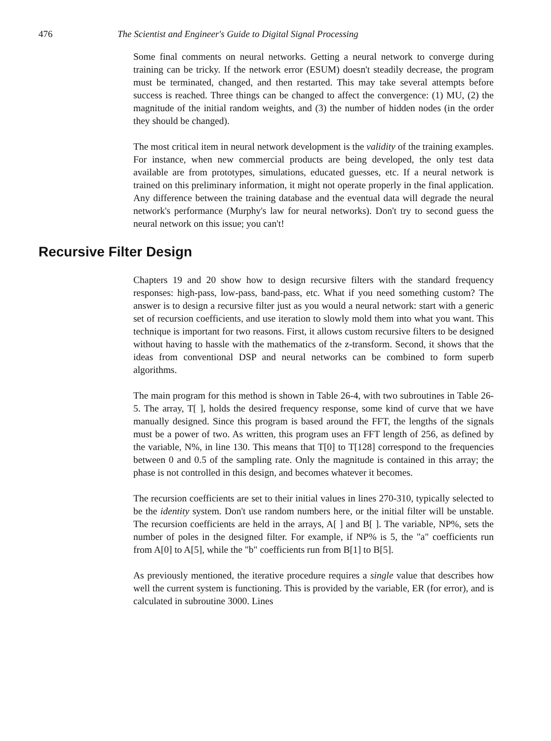476 The Scientist and Engineer's Guide to Digital Signal Processing
Some final comments on neural networks. Getting a neural network to converge during training can be tricky. If the network error (ESUM) doesn't steadily decrease, the program must be terminated, changed, and then restarted. This may take several attempts before success is reached. Three things can be changed to affect the convergence: (1) MU, (2) the magnitude of the initial random weights, and (3) the number of hidden nodes (in the order they should be changed).
The most critical item in neural network development is the validity of the training examples. For instance, when new commercial products are being developed, the only test data available are from prototypes, simulations, educated guesses, etc. If a neural network is trained on this preliminary information, it might not operate properly in the final application. Any difference between the training database and the eventual data will degrade the neural network's performance (Murphy's law for neural networks). Don't try to second guess the neural network on this issue; you can't!
Recursive Filter Design
Chapters 19 and 20 show how to design recursive filters with the standard frequency responses: high-pass, low-pass, band-pass, etc. What if you need something custom? The answer is to design a recursive filter just as you would a neural network: start with a generic set of recursion coefficients, and use iteration to slowly mold them into what you want. This technique is important for two reasons. First, it allows custom recursive filters to be designed without having to hassle with the mathematics of the z-transform. Second, it shows that the ideas from conventional DSP and neural networks can be combined to form superb algorithms.
The main program for this method is shown in Table 26-4, with two subroutines in Table 26-5. The array, T[ ], holds the desired frequency response, some kind of curve that we have manually designed. Since this program is based around the FFT, the lengths of the signals must be a power of two. As written, this program uses an FFT length of 256, as defined by the variable, N%, in line 130. This means that T[0] to T[128] correspond to the frequencies between 0 and 0.5 of the sampling rate. Only the magnitude is contained in this array; the phase is not controlled in this design, and becomes whatever it becomes.
The recursion coefficients are set to their initial values in lines 270-310, typically selected to be the identity system. Don't use random numbers here, or the initial filter will be unstable. The recursion coefficients are held in the arrays, A[ ] and B[ ]. The variable, NP%, sets the number of poles in the designed filter. For example, if NP% is 5, the "a" coefficients run from A[0] to A[5], while the "b" coefficients run from B[1] to B[5].
As previously mentioned, the iterative procedure requires a single value that describes how well the current system is functioning. This is provided by the variable, ER (for error), and is calculated in subroutine 3000. Lines